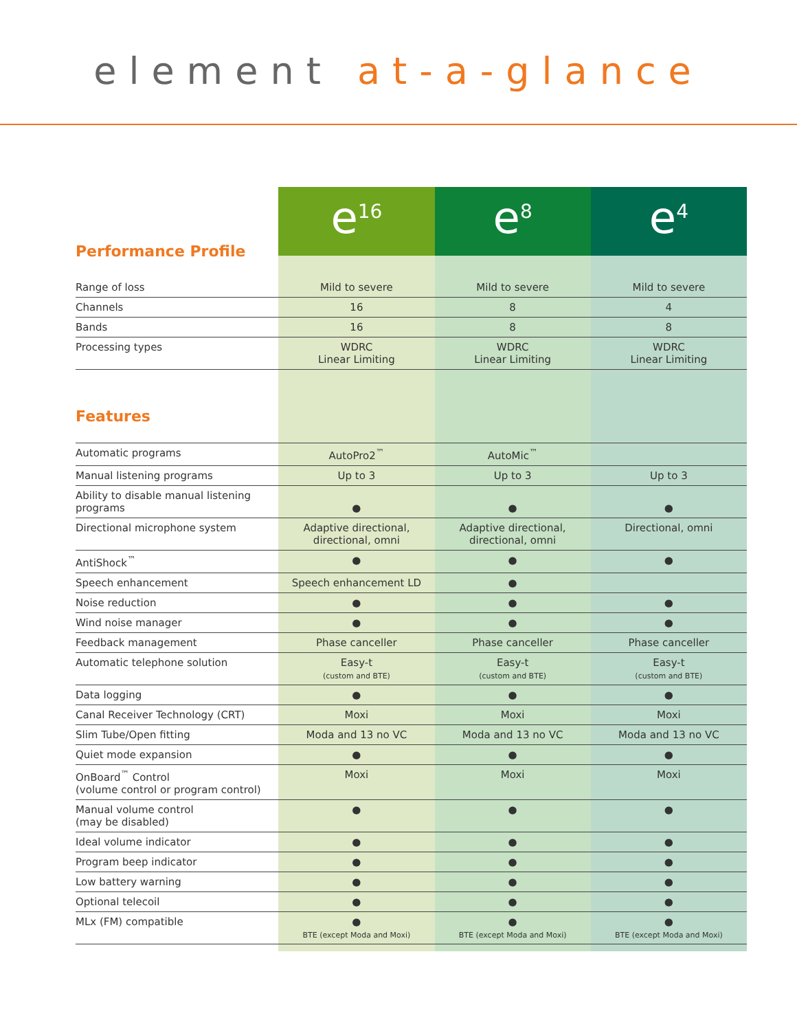element at-a-glance
| Performance Profile | e<sup>16</sup> | e<sup>8</sup> | e<sup>4</sup> |
| Range of loss | Mild to severe | Mild to severe | Mild to severe |
| Channels | 16 | 8 | 4 |
| Bands | 16 | 8 | 8 |
| Processing types | WDRC Linear Limiting | WDRC Linear Limiting | WDRC Linear Limiting |
| Features | | | |
| Automatic programs | AutoPro2<sup>™</sup> | AutoMic<sup>™</sup> | |
| Manual listening programs | Up to 3 | Up to 3 | Up to 3 |
| Ability to disable manual listening programs | ● | ● | ● |
| Directional microphone system | Adaptive directional, directional, omni | Adaptive directional, directional, omni | Directional, omni |
| AntiShock<sup>™</sup> | ● | ● | ● |
| Speech enhancement | Speech enhancement LD | ● | |
| Noise reduction | ● | ● | ● |
| Wind noise manager | ● | ● | ● |
| Feedback management | Phase canceller | Phase canceller | Phase canceller |
| Automatic telephone solution | Easy-t (custom and BTE) | Easy-t (custom and BTE) | Easy-t (custom and BTE) |
| Data logging | ● | ● | ● |
| Canal Receiver Technology (CRT) | Moxi | Moxi | Moxi |
| Slim Tube/Open fitting | Moda and 13 no VC | Moda and 13 no VC | Moda and 13 no VC |
| Quiet mode expansion | ● | ● | ● |
| OnBoard<sup>™</sup> Control (volume control or program control) | Moxi | Moxi | Moxi |
| Manual volume control (may be disabled) | ● | ● | ● |
| Ideal volume indicator | ● | ● | ● |
| Program beep indicator | ● | ● | ● |
| Low battery warning | ● | ● | ● |
| Optional telecoil | ● | ● | ● |
| MLx (FM) compatible | ● BTE (except Moda and Moxi) | ● BTE (except Moda and Moxi) | ● BTE (except Moda and Moxi) |